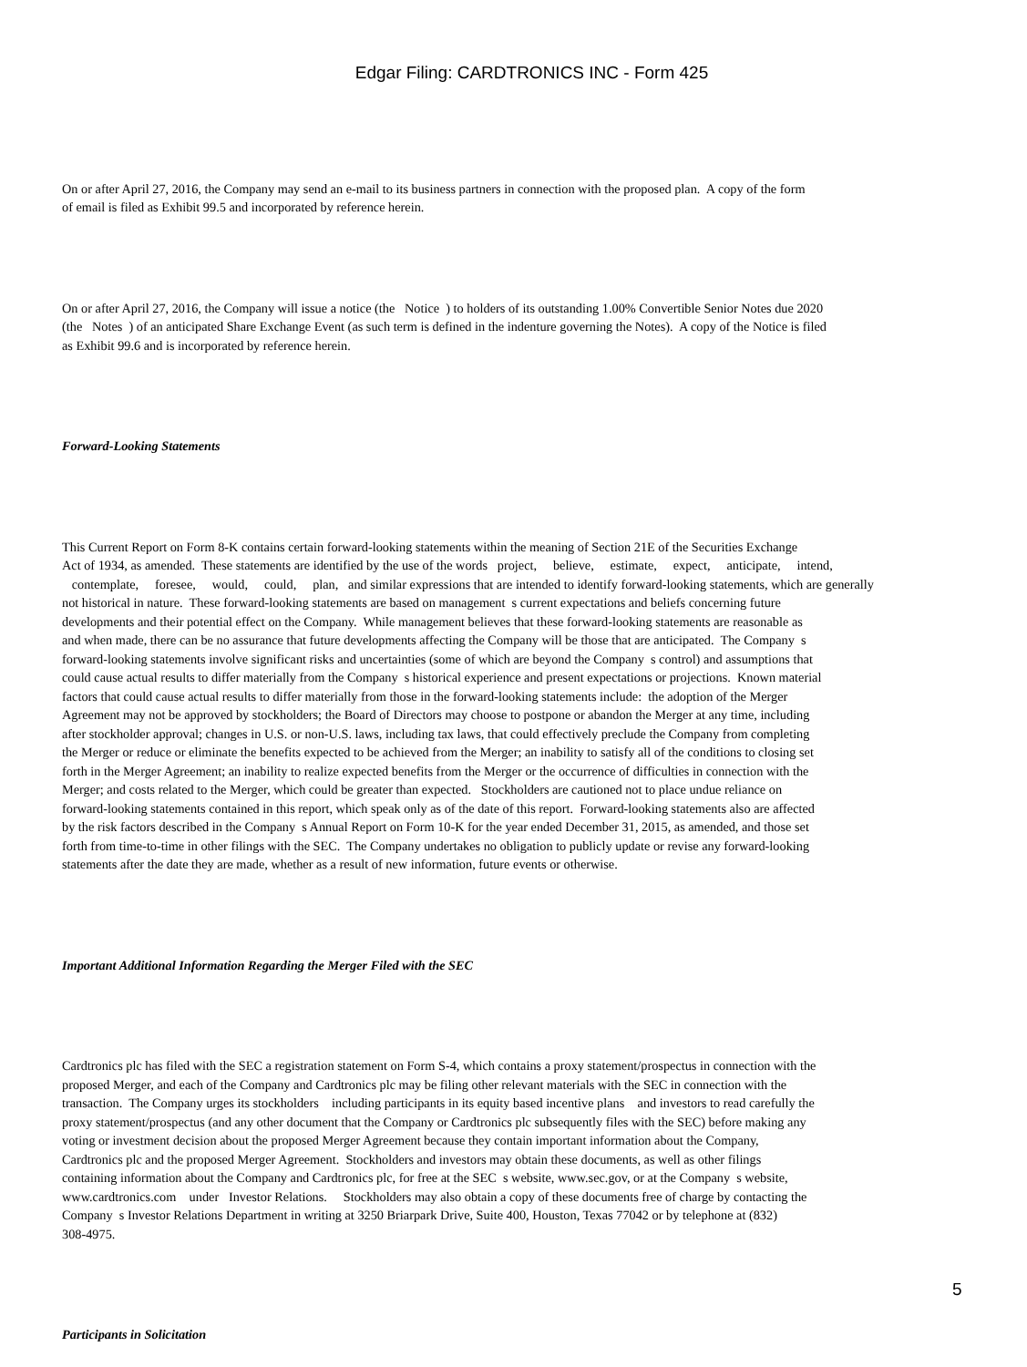Edgar Filing: CARDTRONICS INC - Form 425
On or after April 27, 2016, the Company may send an e-mail to its business partners in connection with the proposed plan. A copy of the form
of email is filed as Exhibit 99.5 and incorporated by reference herein.
On or after April 27, 2016, the Company will issue a notice (the Notice ) to holders of its outstanding 1.00% Convertible Senior Notes due 2020
(the Notes ) of an anticipated Share Exchange Event (as such term is defined in the indenture governing the Notes). A copy of the Notice is filed
as Exhibit 99.6 and is incorporated by reference herein.
Forward-Looking Statements
This Current Report on Form 8-K contains certain forward-looking statements within the meaning of Section 21E of the Securities Exchange
Act of 1934, as amended. These statements are identified by the use of the words project, believe, estimate, expect, anticipate, intend,
contemplate, foresee, would, could, plan, and similar expressions that are intended to identify forward-looking statements, which are generally
not historical in nature. These forward-looking statements are based on management s current expectations and beliefs concerning future
developments and their potential effect on the Company. While management believes that these forward-looking statements are reasonable as
and when made, there can be no assurance that future developments affecting the Company will be those that are anticipated. The Company s
forward-looking statements involve significant risks and uncertainties (some of which are beyond the Company s control) and assumptions that
could cause actual results to differ materially from the Company s historical experience and present expectations or projections. Known material
factors that could cause actual results to differ materially from those in the forward-looking statements include: the adoption of the Merger
Agreement may not be approved by stockholders; the Board of Directors may choose to postpone or abandon the Merger at any time, including
after stockholder approval; changes in U.S. or non-U.S. laws, including tax laws, that could effectively preclude the Company from completing
the Merger or reduce or eliminate the benefits expected to be achieved from the Merger; an inability to satisfy all of the conditions to closing set
forth in the Merger Agreement; an inability to realize expected benefits from the Merger or the occurrence of difficulties in connection with the
Merger; and costs related to the Merger, which could be greater than expected. Stockholders are cautioned not to place undue reliance on
forward-looking statements contained in this report, which speak only as of the date of this report. Forward-looking statements also are affected
by the risk factors described in the Company s Annual Report on Form 10-K for the year ended December 31, 2015, as amended, and those set
forth from time-to-time in other filings with the SEC. The Company undertakes no obligation to publicly update or revise any forward-looking
statements after the date they are made, whether as a result of new information, future events or otherwise.
Important Additional Information Regarding the Merger Filed with the SEC
Cardtronics plc has filed with the SEC a registration statement on Form S-4, which contains a proxy statement/prospectus in connection with the
proposed Merger, and each of the Company and Cardtronics plc may be filing other relevant materials with the SEC in connection with the
transaction. The Company urges its stockholders including participants in its equity based incentive plans and investors to read carefully the
proxy statement/prospectus (and any other document that the Company or Cardtronics plc subsequently files with the SEC) before making any
voting or investment decision about the proposed Merger Agreement because they contain important information about the Company,
Cardtronics plc and the proposed Merger Agreement. Stockholders and investors may obtain these documents, as well as other filings
containing information about the Company and Cardtronics plc, for free at the SEC s website, www.sec.gov, or at the Company s website,
www.cardtronics.com under Investor Relations. Stockholders may also obtain a copy of these documents free of charge by contacting the
Company s Investor Relations Department in writing at 3250 Briarpark Drive, Suite 400, Houston, Texas 77042 or by telephone at (832)
308-4975.
Participants in Solicitation
5